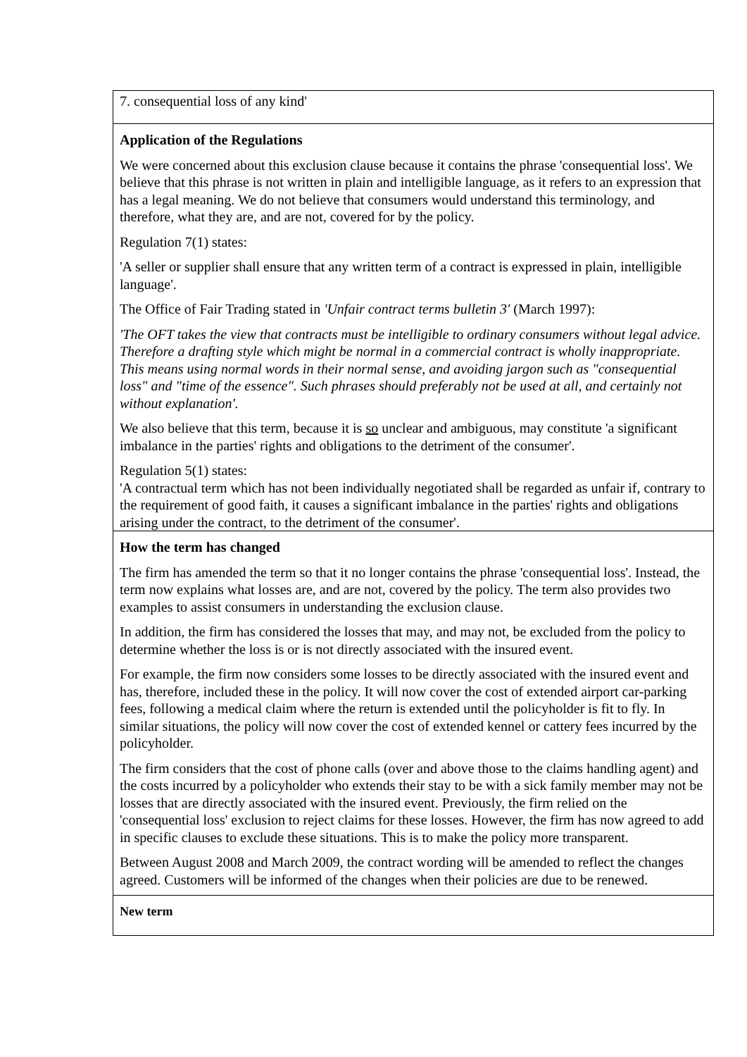| 7. consequential loss of any kind' |
| Application of the Regulations We were concerned about this exclusion clause because it contains the phrase 'consequential loss'. We believe that this phrase is not written in plain and intelligible language, as it refers to an expression that has a legal meaning. We do not believe that consumers would understand this terminology, and therefore, what they are, and are not, covered for by the policy. Regulation 7(1) states: 'A seller or supplier shall ensure that any written term of a contract is expressed in plain, intelligible language'. The Office of Fair Trading stated in 'Unfair contract terms bulletin 3' (March 1997): 'The OFT takes the view that contracts must be intelligible to ordinary consumers without legal advice. Therefore a drafting style which might be normal in a commercial contract is wholly inappropriate. This means using normal words in their normal sense, and avoiding jargon such as "consequential loss" and "time of the essence". Such phrases should preferably not be used at all, and certainly not without explanation'. We also believe that this term, because it is so unclear and ambiguous, may constitute 'a significant imbalance in the parties' rights and obligations to the detriment of the consumer'. Regulation 5(1) states: 'A contractual term which has not been individually negotiated shall be regarded as unfair if, contrary to the requirement of good faith, it causes a significant imbalance in the parties' rights and obligations arising under the contract, to the detriment of the consumer'. |
| How the term has changed The firm has amended the term so that it no longer contains the phrase 'consequential loss'. Instead, the term now explains what losses are, and are not, covered by the policy. The term also provides two examples to assist consumers in understanding the exclusion clause. In addition, the firm has considered the losses that may, and may not, be excluded from the policy to determine whether the loss is or is not directly associated with the insured event. For example, the firm now considers some losses to be directly associated with the insured event and has, therefore, included these in the policy. It will now cover the cost of extended airport car-parking fees, following a medical claim where the return is extended until the policyholder is fit to fly. In similar situations, the policy will now cover the cost of extended kennel or cattery fees incurred by the policyholder. The firm considers that the cost of phone calls (over and above those to the claims handling agent) and the costs incurred by a policyholder who extends their stay to be with a sick family member may not be losses that are directly associated with the insured event. Previously, the firm relied on the 'consequential loss' exclusion to reject claims for these losses. However, the firm has now agreed to add in specific clauses to exclude these situations. This is to make the policy more transparent. Between August 2008 and March 2009, the contract wording will be amended to reflect the changes agreed. Customers will be informed of the changes when their policies are due to be renewed. |
| New term |